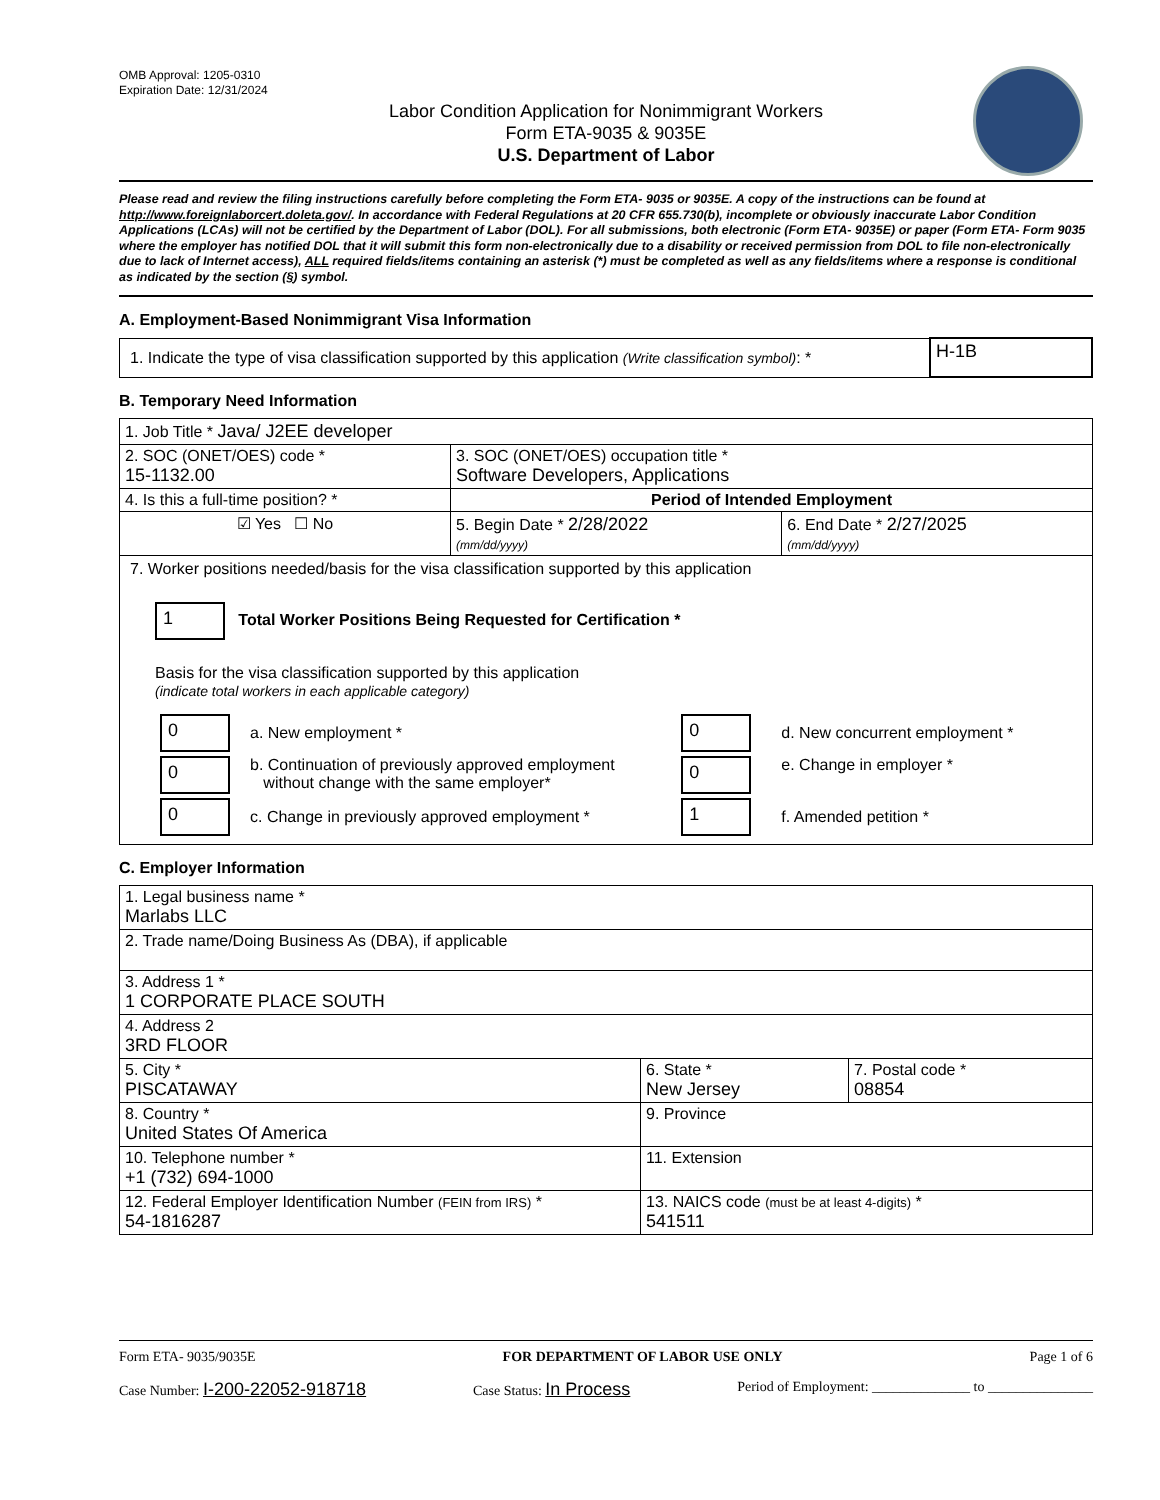OMB Approval: 1205-0310
Expiration Date: 12/31/2024
Labor Condition Application for Nonimmigrant Workers
Form ETA-9035 & 9035E
U.S. Department of Labor
Please read and review the filing instructions carefully before completing the Form ETA- 9035 or 9035E. A copy of the instructions can be found at http://www.foreignlaborcert.doleta.gov/. In accordance with Federal Regulations at 20 CFR 655.730(b), incomplete or obviously inaccurate Labor Condition Applications (LCAs) will not be certified by the Department of Labor (DOL). For all submissions, both electronic (Form ETA- 9035E) or paper (Form ETA- Form 9035 where the employer has notified DOL that it will submit this form non-electronically due to a disability or received permission from DOL to file non-electronically due to lack of Internet access), ALL required fields/items containing an asterisk (*) must be completed as well as any fields/items where a response is conditional as indicated by the section (§) symbol.
A. Employment-Based Nonimmigrant Visa Information
| 1. Indicate the type of visa classification supported by this application (Write classification symbol) : * | H-1B |
B. Temporary Need Information
| 1. Job Title * Java/ J2EE developer | | |
| 2. SOC (ONET/OES) code * 15-1132.00 | 3. SOC (ONET/OES) occupation title * Software Developers, Applications | |
| 4. Is this a full-time position? * | Period of Intended Employment | |
| ☑ Yes ☐ No | 5. Begin Date * 2/28/2022 (mm/dd/yyyy) | 6. End Date * 2/27/2025 (mm/dd/yyyy) |
| 7. Worker positions needed/basis for the visa classification supported by this application 1 Total Worker Positions Being Requested for Certification * Basis for the visa classification supported by this application (indicate total workers in each applicable category) / 0 / a. New employment * / 0 / d. New concurrent employment * / / 0 / b. Continuation of previously approved employment without change with the same employer* / 0 / e. Change in employer * / / 0 / c. Change in previously approved employment * / 1 / f. Amended petition * / | | |
C. Employer Information
| 1. Legal business name * Marlabs LLC | | |
| 2. Trade name/Doing Business As (DBA), if applicable | | |
| 3. Address 1 * 1 CORPORATE PLACE SOUTH | | |
| 4. Address 2 3RD FLOOR | | |
| 5. City * PISCATAWAY | 6. State * New Jersey | 7. Postal code * 08854 |
| 8. Country * United States Of America | 9. Province | |
| 10. Telephone number * +1 (732) 694-1000 | 11. Extension | |
| 12. Federal Employer Identification Number (FEIN from IRS) * 54-1816287 | 13. NAICS code (must be at least 4-digits) * 541511 | |
Form ETA- 9035/9035E FOR DEPARTMENT OF LABOR USE ONLY Page 1 of 6
Case Number: I-200-22052-918718 Case Status: In Process Period of Employment: ______________ to _______________